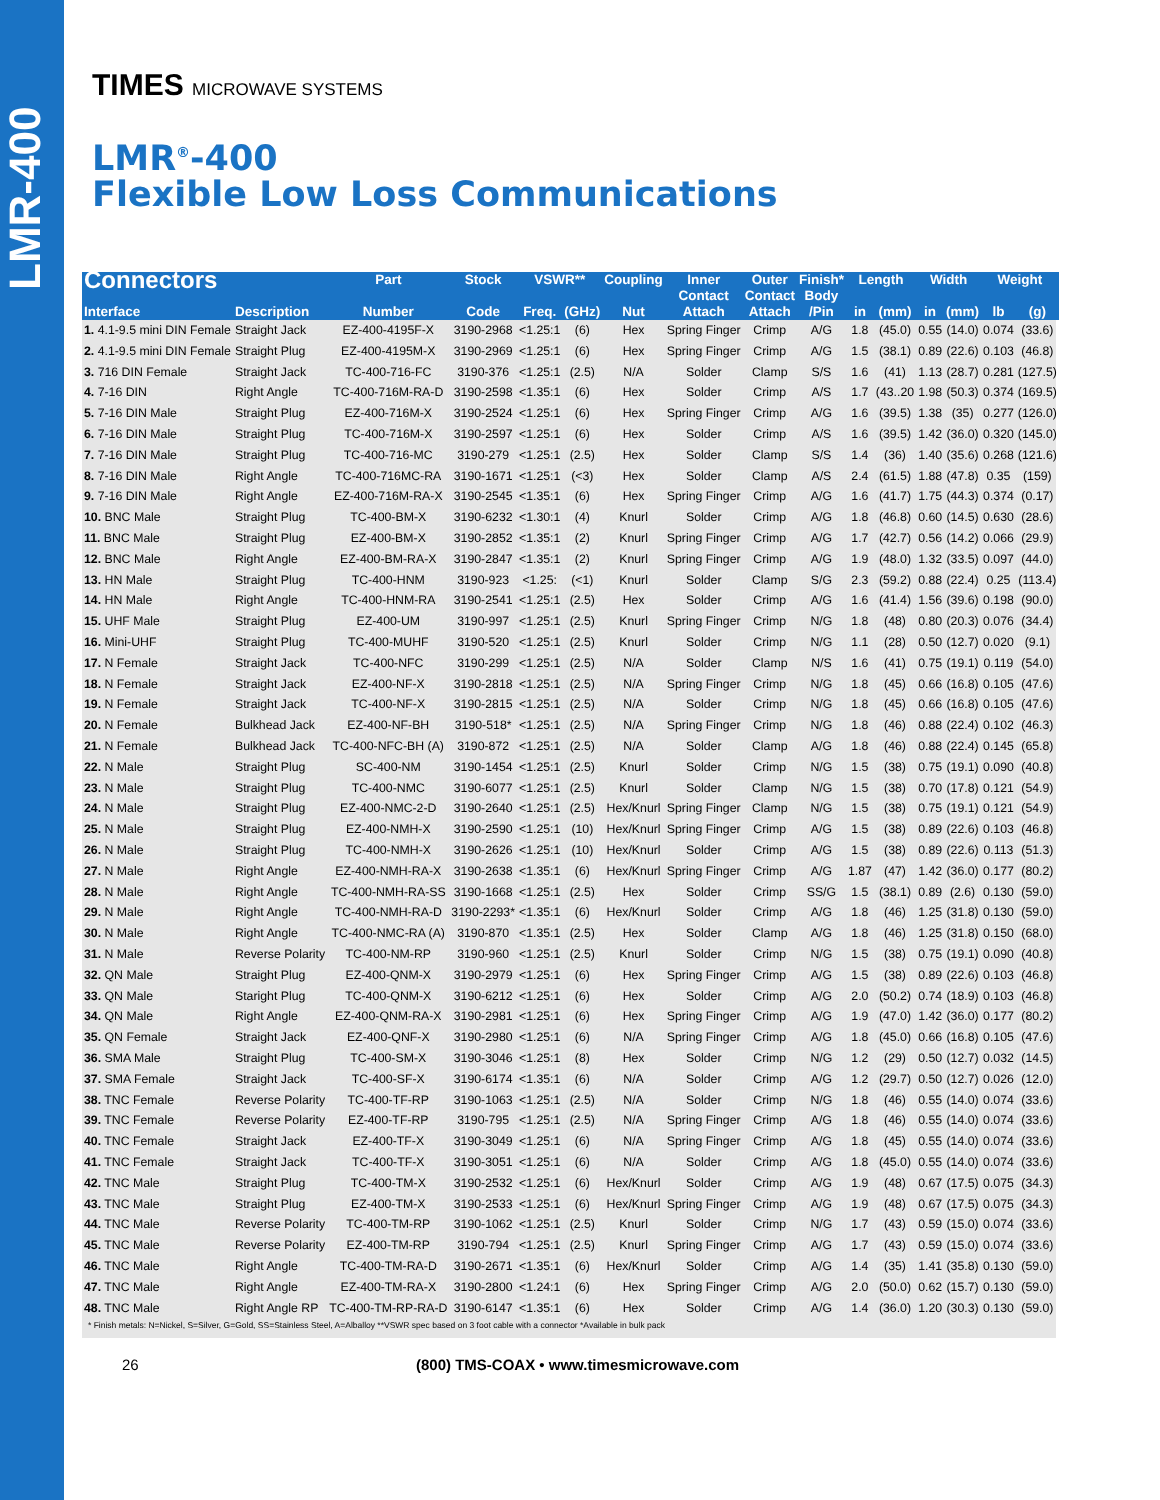LMR-400
TIMES MICROWAVE SYSTEMS
LMR<sup>®</sup>-400
Flexible Low Loss Communications
| Connectors | | Part | Stock | VSWR** | | Coupling | Inner | Outer | Finish* | Length | | Width | | Weight | |
| --- | --- | --- | --- | --- | --- | --- | --- | --- | --- | --- | --- | --- | --- | --- | --- |
| Interface | Description | Number | Code | Freq. | (GHz) | Nut | Contact Attach | Contact Attach | Body /Pin | in | (mm) | in | (mm) | lb | (g) |
| 1. 4.1-9.5 mini DIN Female | Straight Jack | EZ-400-4195F-X | 3190-2968 | <1.25:1 | (6) | Hex | Spring Finger | Crimp | A/G | 1.8 | (45.0) | 0.55 | (14.0) | 0.074 | (33.6) |
| 2. 4.1-9.5 mini DIN Female | Straight Plug | EZ-400-4195M-X | 3190-2969 | <1.25:1 | (6) | Hex | Spring Finger | Crimp | A/G | 1.5 | (38.1) | 0.89 | (22.6) | 0.103 | (46.8) |
| 3. 716 DIN Female | Straight Jack | TC-400-716-FC | 3190-376 | <1.25:1 | (2.5) | N/A | Solder | Clamp | S/S | 1.6 | (41) | 1.13 | (28.7) | 0.281 | (127.5) |
| 4. 7-16 DIN | Right Angle | TC-400-716M-RA-D | 3190-2598 | <1.35:1 | (6) | Hex | Solder | Crimp | A/S | 1.7 | (43..20 | 1.98 | (50.3) | 0.374 | (169.5) |
| 5. 7-16 DIN Male | Straight Plug | EZ-400-716M-X | 3190-2524 | <1.25:1 | (6) | Hex | Spring Finger | Crimp | A/G | 1.6 | (39.5) | 1.38 | (35) | 0.277 | (126.0) |
| 6. 7-16 DIN Male | Straight Plug | TC-400-716M-X | 3190-2597 | <1.25:1 | (6) | Hex | Solder | Crimp | A/S | 1.6 | (39.5) | 1.42 | (36.0) | 0.320 | (145.0) |
| 7. 7-16 DIN Male | Straight Plug | TC-400-716-MC | 3190-279 | <1.25:1 | (2.5) | Hex | Solder | Clamp | S/S | 1.4 | (36) | 1.40 | (35.6) | 0.268 | (121.6) |
| 8. 7-16 DIN Male | Right Angle | TC-400-716MC-RA | 3190-1671 | <1.25:1 | (<3) | Hex | Solder | Clamp | A/S | 2.4 | (61.5) | 1.88 | (47.8) | 0.35 | (159) |
| 9. 7-16 DIN Male | Right Angle | EZ-400-716M-RA-X | 3190-2545 | <1.35:1 | (6) | Hex | Spring Finger | Crimp | A/G | 1.6 | (41.7) | 1.75 | (44.3) | 0.374 | (0.17) |
| 10. BNC Male | Straight Plug | TC-400-BM-X | 3190-6232 | <1.30:1 | (4) | Knurl | Solder | Crimp | A/G | 1.8 | (46.8) | 0.60 | (14.5) | 0.630 | (28.6) |
| 11. BNC Male | Straight Plug | EZ-400-BM-X | 3190-2852 | <1.35:1 | (2) | Knurl | Spring Finger | Crimp | A/G | 1.7 | (42.7) | 0.56 | (14.2) | 0.066 | (29.9) |
| 12. BNC Male | Right Angle | EZ-400-BM-RA-X | 3190-2847 | <1.35:1 | (2) | Knurl | Spring Finger | Crimp | A/G | 1.9 | (48.0) | 1.32 | (33.5) | 0.097 | (44.0) |
| 13. HN Male | Straight Plug | TC-400-HNM | 3190-923 | <1.25: | (<1) | Knurl | Solder | Clamp | S/G | 2.3 | (59.2) | 0.88 | (22.4) | 0.25 | (113.4) |
| 14. HN Male | Right Angle | TC-400-HNM-RA | 3190-2541 | <1.25:1 | (2.5) | Hex | Solder | Crimp | A/G | 1.6 | (41.4) | 1.56 | (39.6) | 0.198 | (90.0) |
| 15. UHF Male | Straight Plug | EZ-400-UM | 3190-997 | <1.25:1 | (2.5) | Knurl | Spring Finger | Crimp | N/G | 1.8 | (48) | 0.80 | (20.3) | 0.076 | (34.4) |
| 16. Mini-UHF | Straight Plug | TC-400-MUHF | 3190-520 | <1.25:1 | (2.5) | Knurl | Solder | Crimp | N/G | 1.1 | (28) | 0.50 | (12.7) | 0.020 | (9.1) |
| 17. N Female | Straight Jack | TC-400-NFC | 3190-299 | <1.25:1 | (2.5) | N/A | Solder | Clamp | N/S | 1.6 | (41) | 0.75 | (19.1) | 0.119 | (54.0) |
| 18. N Female | Straight Jack | EZ-400-NF-X | 3190-2818 | <1.25:1 | (2.5) | N/A | Spring Finger | Crimp | N/G | 1.8 | (45) | 0.66 | (16.8) | 0.105 | (47.6) |
| 19. N Female | Straight Jack | TC-400-NF-X | 3190-2815 | <1.25:1 | (2.5) | N/A | Solder | Crimp | N/G | 1.8 | (45) | 0.66 | (16.8) | 0.105 | (47.6) |
| 20. N Female | Bulkhead Jack | EZ-400-NF-BH | 3190-518* | <1.25:1 | (2.5) | N/A | Spring Finger | Crimp | N/G | 1.8 | (46) | 0.88 | (22.4) | 0.102 | (46.3) |
| 21. N Female | Bulkhead Jack | TC-400-NFC-BH (A) | 3190-872 | <1.25:1 | (2.5) | N/A | Solder | Clamp | A/G | 1.8 | (46) | 0.88 | (22.4) | 0.145 | (65.8) |
| 22. N Male | Straight Plug | SC-400-NM | 3190-1454 | <1.25:1 | (2.5) | Knurl | Solder | Crimp | N/G | 1.5 | (38) | 0.75 | (19.1) | 0.090 | (40.8) |
| 23. N Male | Straight Plug | TC-400-NMC | 3190-6077 | <1.25:1 | (2.5) | Knurl | Solder | Clamp | N/G | 1.5 | (38) | 0.70 | (17.8) | 0.121 | (54.9) |
| 24. N Male | Straight Plug | EZ-400-NMC-2-D | 3190-2640 | <1.25:1 | (2.5) | Hex/Knurl | Spring Finger | Clamp | N/G | 1.5 | (38) | 0.75 | (19.1) | 0.121 | (54.9) |
| 25. N Male | Straight Plug | EZ-400-NMH-X | 3190-2590 | <1.25:1 | (10) | Hex/Knurl | Spring Finger | Crimp | A/G | 1.5 | (38) | 0.89 | (22.6) | 0.103 | (46.8) |
| 26. N Male | Straight Plug | TC-400-NMH-X | 3190-2626 | <1.25:1 | (10) | Hex/Knurl | Solder | Crimp | A/G | 1.5 | (38) | 0.89 | (22.6) | 0.113 | (51.3) |
| 27. N Male | Right Angle | EZ-400-NMH-RA-X | 3190-2638 | <1.35:1 | (6) | Hex/Knurl | Spring Finger | Crimp | A/G | 1.87 | (47) | 1.42 | (36.0) | 0.177 | (80.2) |
| 28. N Male | Right Angle | TC-400-NMH-RA-SS | 3190-1668 | <1.25:1 | (2.5) | Hex | Solder | Crimp | SS/G | 1.5 | (38.1) | 0.89 | (2.6) | 0.130 | (59.0) |
| 29. N Male | Right Angle | TC-400-NMH-RA-D | 3190-2293* | <1.35:1 | (6) | Hex/Knurl | Solder | Crimp | A/G | 1.8 | (46) | 1.25 | (31.8) | 0.130 | (59.0) |
| 30. N Male | Right Angle | TC-400-NMC-RA (A) | 3190-870 | <1.35:1 | (2.5) | Hex | Solder | Clamp | A/G | 1.8 | (46) | 1.25 | (31.8) | 0.150 | (68.0) |
| 31. N Male | Reverse Polarity | TC-400-NM-RP | 3190-960 | <1.25:1 | (2.5) | Knurl | Solder | Crimp | N/G | 1.5 | (38) | 0.75 | (19.1) | 0.090 | (40.8) |
| 32. QN Male | Straight Plug | EZ-400-QNM-X | 3190-2979 | <1.25:1 | (6) | Hex | Spring Finger | Crimp | A/G | 1.5 | (38) | 0.89 | (22.6) | 0.103 | (46.8) |
| 33. QN Male | Staright Plug | TC-400-QNM-X | 3190-6212 | <1.25:1 | (6) | Hex | Solder | Crimp | A/G | 2.0 | (50.2) | 0.74 | (18.9) | 0.103 | (46.8) |
| 34. QN Male | Right Angle | EZ-400-QNM-RA-X | 3190-2981 | <1.25:1 | (6) | Hex | Spring Finger | Crimp | A/G | 1.9 | (47.0) | 1.42 | (36.0) | 0.177 | (80.2) |
| 35. QN Female | Straight Jack | EZ-400-QNF-X | 3190-2980 | <1.25:1 | (6) | N/A | Spring Finger | Crimp | A/G | 1.8 | (45.0) | 0.66 | (16.8) | 0.105 | (47.6) |
| 36. SMA Male | Straight Plug | TC-400-SM-X | 3190-3046 | <1.25:1 | (8) | Hex | Solder | Crimp | N/G | 1.2 | (29) | 0.50 | (12.7) | 0.032 | (14.5) |
| 37. SMA Female | Straight Jack | TC-400-SF-X | 3190-6174 | <1.35:1 | (6) | N/A | Solder | Crimp | A/G | 1.2 | (29.7) | 0.50 | (12.7) | 0.026 | (12.0) |
| 38. TNC Female | Reverse Polarity | TC-400-TF-RP | 3190-1063 | <1.25:1 | (2.5) | N/A | Solder | Crimp | N/G | 1.8 | (46) | 0.55 | (14.0) | 0.074 | (33.6) |
| 39. TNC Female | Reverse Polarity | EZ-400-TF-RP | 3190-795 | <1.25:1 | (2.5) | N/A | Spring Finger | Crimp | A/G | 1.8 | (46) | 0.55 | (14.0) | 0.074 | (33.6) |
| 40. TNC Female | Straight Jack | EZ-400-TF-X | 3190-3049 | <1.25:1 | (6) | N/A | Spring Finger | Crimp | A/G | 1.8 | (45) | 0.55 | (14.0) | 0.074 | (33.6) |
| 41. TNC Female | Straight Jack | TC-400-TF-X | 3190-3051 | <1.25:1 | (6) | N/A | Solder | Crimp | A/G | 1.8 | (45.0) | 0.55 | (14.0) | 0.074 | (33.6) |
| 42. TNC Male | Straight Plug | TC-400-TM-X | 3190-2532 | <1.25:1 | (6) | Hex/Knurl | Solder | Crimp | A/G | 1.9 | (48) | 0.67 | (17.5) | 0.075 | (34.3) |
| 43. TNC Male | Straight Plug | EZ-400-TM-X | 3190-2533 | <1.25:1 | (6) | Hex/Knurl | Spring Finger | Crimp | A/G | 1.9 | (48) | 0.67 | (17.5) | 0.075 | (34.3) |
| 44. TNC Male | Reverse Polarity | TC-400-TM-RP | 3190-1062 | <1.25:1 | (2.5) | Knurl | Solder | Crimp | N/G | 1.7 | (43) | 0.59 | (15.0) | 0.074 | (33.6) |
| 45. TNC Male | Reverse Polarity | EZ-400-TM-RP | 3190-794 | <1.25:1 | (2.5) | Knurl | Spring Finger | Crimp | A/G | 1.7 | (43) | 0.59 | (15.0) | 0.074 | (33.6) |
| 46. TNC Male | Right Angle | TC-400-TM-RA-D | 3190-2671 | <1.35:1 | (6) | Hex/Knurl | Solder | Crimp | A/G | 1.4 | (35) | 1.41 | (35.8) | 0.130 | (59.0) |
| 47. TNC Male | Right Angle | EZ-400-TM-RA-X | 3190-2800 | <1.24:1 | (6) | Hex | Spring Finger | Crimp | A/G | 2.0 | (50.0) | 0.62 | (15.7) | 0.130 | (59.0) |
| 48. TNC Male | Right Angle RP | TC-400-TM-RP-RA-D | 3190-6147 | <1.35:1 | (6) | Hex | Solder | Crimp | A/G | 1.4 | (36.0) | 1.20 | (30.3) | 0.130 | (59.0) |
* Finish metals: N=Nickel, S=Silver, G=Gold, SS=Stainless Steel, A=Alballoy **VSWR spec based on 3 foot cable with a connector *Available in bulk pack
26 (800) TMS-COAX • www.timesmicrowave.com